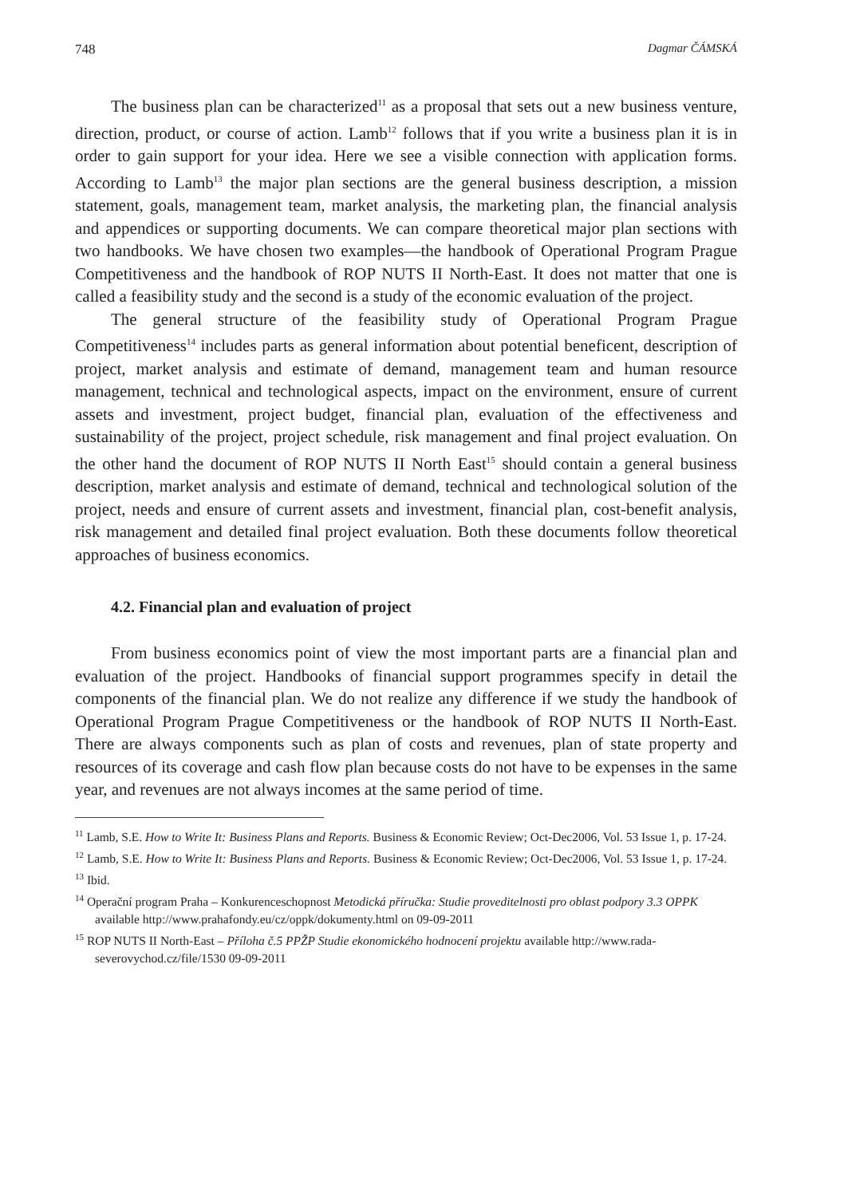748 Dagmar ČÁMSKÁ
The business plan can be characterized<sup>11</sup> as a proposal that sets out a new business venture, direction, product, or course of action. Lamb<sup>12</sup> follows that if you write a business plan it is in order to gain support for your idea. Here we see a visible connection with application forms. According to Lamb<sup>13</sup> the major plan sections are the general business description, a mission statement, goals, management team, market analysis, the marketing plan, the financial analysis and appendices or supporting documents. We can compare theoretical major plan sections with two handbooks. We have chosen two examples—the handbook of Operational Program Prague Competitiveness and the handbook of ROP NUTS II North-East. It does not matter that one is called a feasibility study and the second is a study of the economic evaluation of the project.
The general structure of the feasibility study of Operational Program Prague Competitiveness<sup>14</sup> includes parts as general information about potential beneficent, description of project, market analysis and estimate of demand, management team and human resource management, technical and technological aspects, impact on the environment, ensure of current assets and investment, project budget, financial plan, evaluation of the effectiveness and sustainability of the project, project schedule, risk management and final project evaluation. On the other hand the document of ROP NUTS II North East<sup>15</sup> should contain a general business description, market analysis and estimate of demand, technical and technological solution of the project, needs and ensure of current assets and investment, financial plan, cost-benefit analysis, risk management and detailed final project evaluation. Both these documents follow theoretical approaches of business economics.
4.2. Financial plan and evaluation of project
From business economics point of view the most important parts are a financial plan and evaluation of the project. Handbooks of financial support programmes specify in detail the components of the financial plan. We do not realize any difference if we study the handbook of Operational Program Prague Competitiveness or the handbook of ROP NUTS II North-East. There are always components such as plan of costs and revenues, plan of state property and resources of its coverage and cash flow plan because costs do not have to be expenses in the same year, and revenues are not always incomes at the same period of time.
<sup>11</sup> Lamb, S.E. How to Write It: Business Plans and Reports. Business & Economic Review; Oct-Dec2006, Vol. 53 Issue 1, p. 17-24.
<sup>12</sup> Lamb, S.E. How to Write It: Business Plans and Reports. Business & Economic Review; Oct-Dec2006, Vol. 53 Issue 1, p. 17-24.
<sup>13</sup> Ibid.
<sup>14</sup> Operační program Praha – Konkurenceschopnost Metodická příručka: Studie proveditelnosti pro oblast podpory 3.3 OPPK available http://www.prahafondy.eu/cz/oppk/dokumenty.html on 09-09-2011
<sup>15</sup> ROP NUTS II North-East – Příloha č.5 PPŽP Studie ekonomického hodnocení projektu available http://www.rada-severovychod.cz/file/1530 09-09-2011